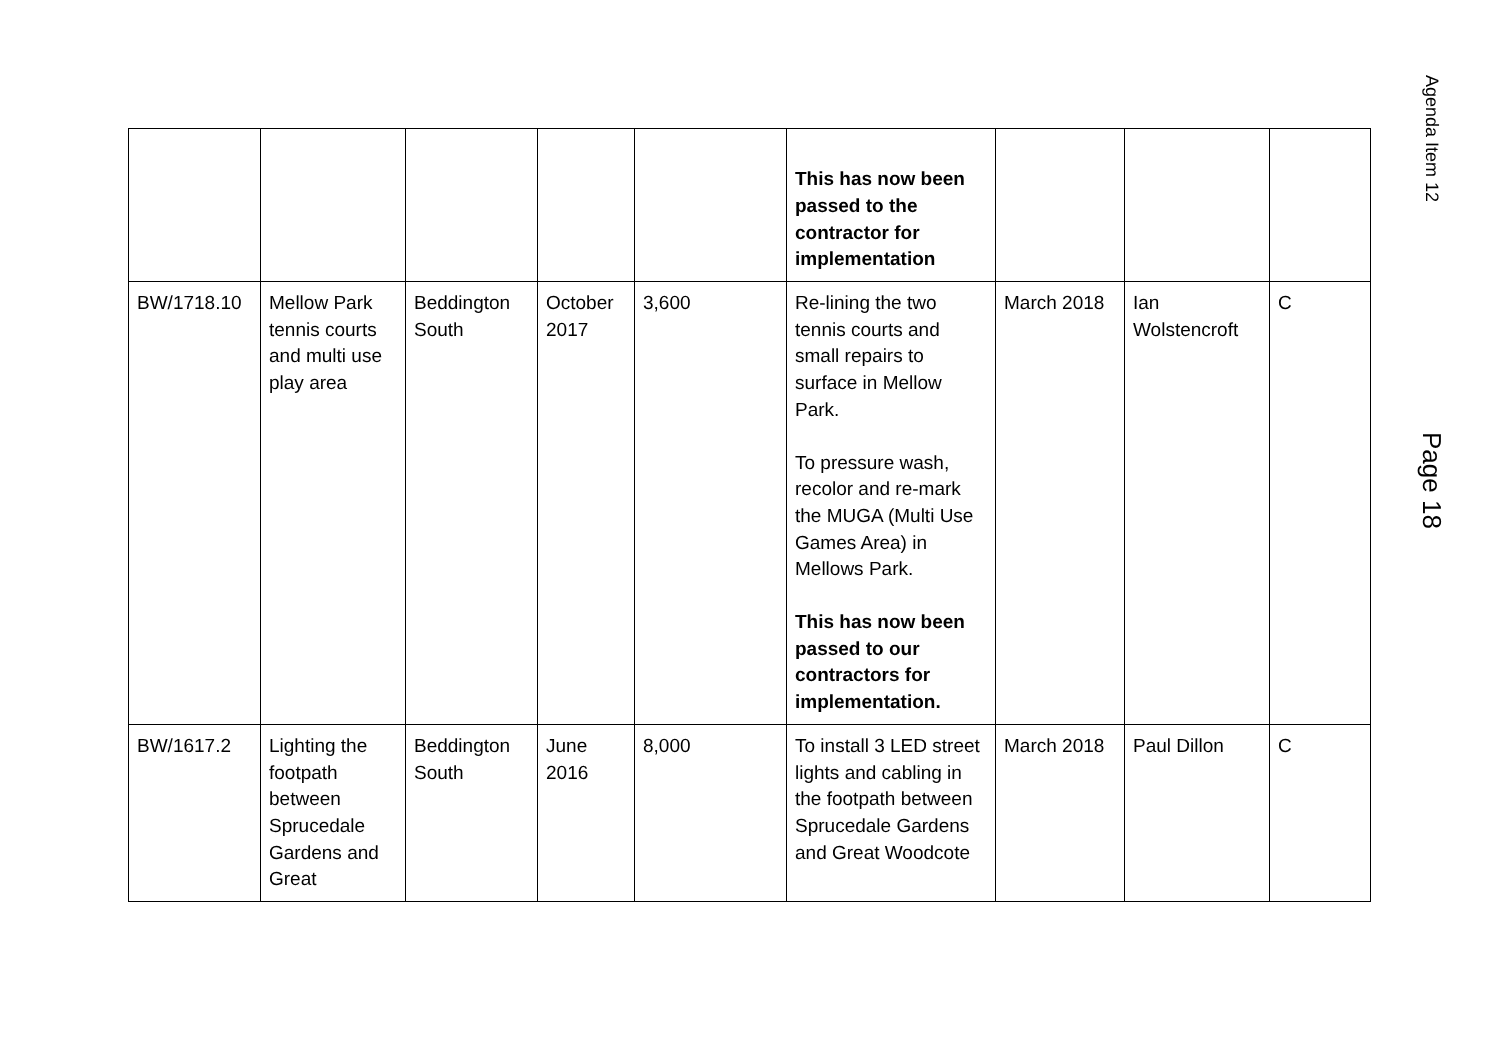| | | | | | This has now been passed to the contractor for implementation | | | |
| BW/1718.10 | Mellow Park tennis courts and multi use play area | Beddington South | October 2017 | 3,600 | Re-lining the two tennis courts and small repairs to surface in Mellow Park. To pressure wash, recolor and re-mark the MUGA (Multi Use Games Area) in Mellows Park. This has now been passed to our contractors for implementation. | March 2018 | Ian Wolstencroft | C |
| BW/1617.2 | Lighting the footpath between Sprucedale Gardens and Great | Beddington South | June 2016 | 8,000 | To install 3 LED street lights and cabling in the footpath between Sprucedale Gardens and Great Woodcote | March 2018 | Paul Dillon | C |
Agenda Item 12
Page 18